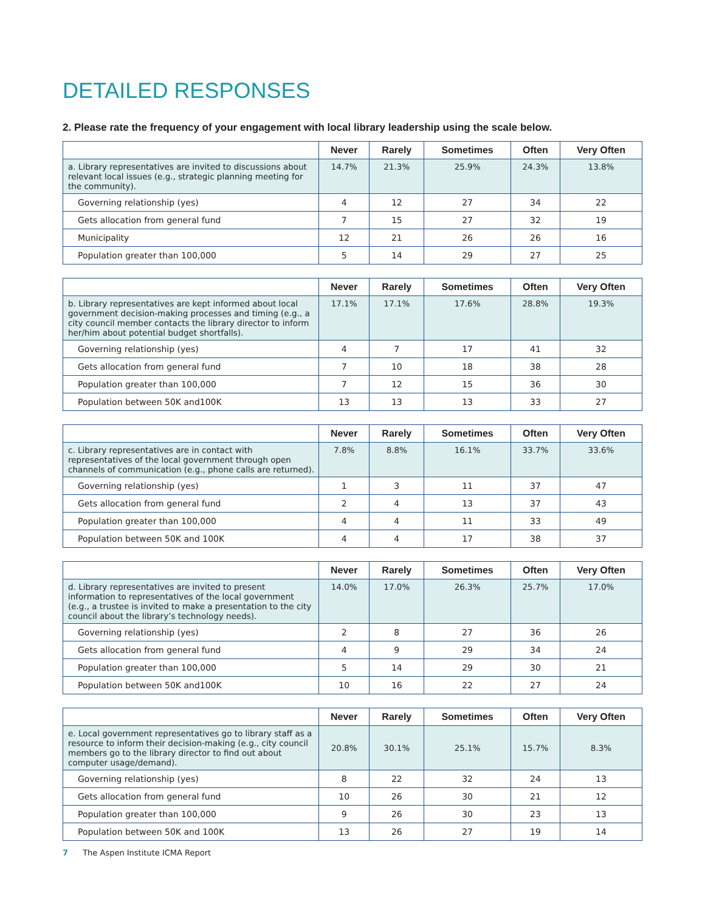DETAILED RESPONSES
2. Please rate the frequency of your engagement with local library leadership using the scale below.
| | Never | Rarely | Sometimes | Often | Very Often |
| --- | --- | --- | --- | --- | --- |
| a. Library representatives are invited to discussions about relevant local issues (e.g., strategic planning meeting for the community). | 14.7% | 21.3% | 25.9% | 24.3% | 13.8% |
| Governing relationship (yes) | 4 | 12 | 27 | 34 | 22 |
| Gets allocation from general fund | 7 | 15 | 27 | 32 | 19 |
| Municipality | 12 | 21 | 26 | 26 | 16 |
| Population greater than 100,000 | 5 | 14 | 29 | 27 | 25 |
| | Never | Rarely | Sometimes | Often | Very Often |
| --- | --- | --- | --- | --- | --- |
| b. Library representatives are kept informed about local government decision-making processes and timing (e.g., a city council member contacts the library director to inform her/him about potential budget shortfalls). | 17.1% | 17.1% | 17.6% | 28.8% | 19.3% |
| Governing relationship (yes) | 4 | 7 | 17 | 41 | 32 |
| Gets allocation from general fund | 7 | 10 | 18 | 38 | 28 |
| Population greater than 100,000 | 7 | 12 | 15 | 36 | 30 |
| Population between 50K and100K | 13 | 13 | 13 | 33 | 27 |
| | Never | Rarely | Sometimes | Often | Very Often |
| --- | --- | --- | --- | --- | --- |
| c. Library representatives are in contact with representatives of the local government through open channels of communication (e.g., phone calls are returned). | 7.8% | 8.8% | 16.1% | 33.7% | 33.6% |
| Governing relationship (yes) | 1 | 3 | 11 | 37 | 47 |
| Gets allocation from general fund | 2 | 4 | 13 | 37 | 43 |
| Population greater than 100,000 | 4 | 4 | 11 | 33 | 49 |
| Population between 50K and 100K | 4 | 4 | 17 | 38 | 37 |
| | Never | Rarely | Sometimes | Often | Very Often |
| --- | --- | --- | --- | --- | --- |
| d. Library representatives are invited to present information to representatives of the local government (e.g., a trustee is invited to make a presentation to the city council about the library’s technology needs). | 14.0% | 17.0% | 26.3% | 25.7% | 17.0% |
| Governing relationship (yes) | 2 | 8 | 27 | 36 | 26 |
| Gets allocation from general fund | 4 | 9 | 29 | 34 | 24 |
| Population greater than 100,000 | 5 | 14 | 29 | 30 | 21 |
| Population between 50K and100K | 10 | 16 | 22 | 27 | 24 |
| | Never | Rarely | Sometimes | Often | Very Often |
| --- | --- | --- | --- | --- | --- |
| e. Local government representatives go to library staff as a resource to inform their decision-making (e.g., city council members go to the library director to find out about computer usage/demand). | 20.8% | 30.1% | 25.1% | 15.7% | 8.3% |
| Governing relationship (yes) | 8 | 22 | 32 | 24 | 13 |
| Gets allocation from general fund | 10 | 26 | 30 | 21 | 12 |
| Population greater than 100,000 | 9 | 26 | 30 | 23 | 13 |
| Population between 50K and 100K | 13 | 26 | 27 | 19 | 14 |
7 The Aspen Institute ICMA Report